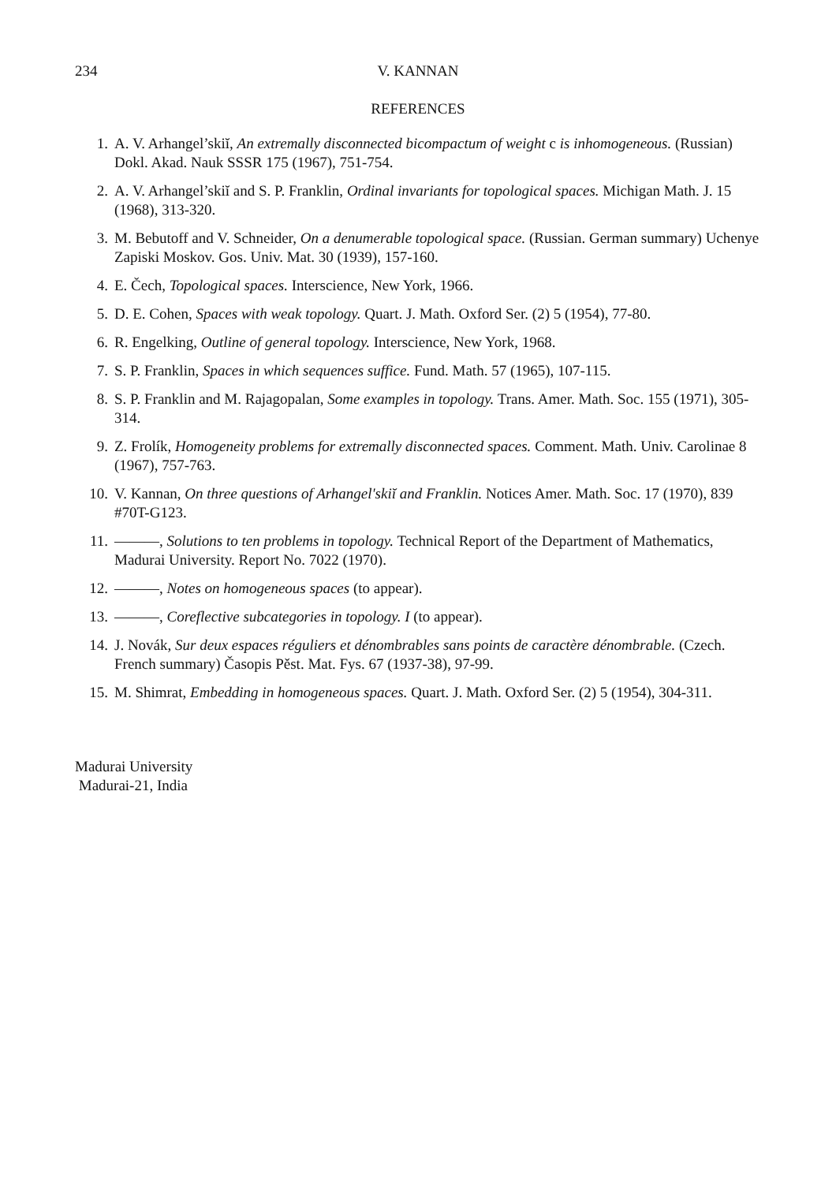234 V. KANNAN
REFERENCES
1. A. V. Arhangel’skiĭ, An extremally disconnected bicompactum of weight c is inhomogeneous. (Russian) Dokl. Akad. Nauk SSSR 175 (1967), 751-754.
2. A. V. Arhangel’skiĭ and S. P. Franklin, Ordinal invariants for topological spaces. Michigan Math. J. 15 (1968), 313-320.
3. M. Bebutoff and V. Schneider, On a denumerable topological space. (Russian. German summary) Uchenye Zapiski Moskov. Gos. Univ. Mat. 30 (1939), 157-160.
4. E. Čech, Topological spaces. Interscience, New York, 1966.
5. D. E. Cohen, Spaces with weak topology. Quart. J. Math. Oxford Ser. (2) 5 (1954), 77-80.
6. R. Engelking, Outline of general topology. Interscience, New York, 1968.
7. S. P. Franklin, Spaces in which sequences suffice. Fund. Math. 57 (1965), 107-115.
8. S. P. Franklin and M. Rajagopalan, Some examples in topology. Trans. Amer. Math. Soc. 155 (1971), 305-314.
9. Z. Frolík, Homogeneity problems for extremally disconnected spaces. Comment. Math. Univ. Carolinae 8 (1967), 757-763.
10. V. Kannan, On three questions of Arhangel'skiĭ and Franklin. Notices Amer. Math. Soc. 17 (1970), 839 #70T-G123.
11. ———, Solutions to ten problems in topology. Technical Report of the Department of Mathematics, Madurai University. Report No. 7022 (1970).
12. ———, Notes on homogeneous spaces (to appear).
13. ———, Coreflective subcategories in topology. I (to appear).
14. J. Novák, Sur deux espaces réguliers et dénombrables sans points de caractère dénombrable. (Czech. French summary) Časopis Pěst. Mat. Fys. 67 (1937-38), 97-99.
15. M. Shimrat, Embedding in homogeneous spaces. Quart. J. Math. Oxford Ser. (2) 5 (1954), 304-311.
Madurai University
Madurai-21, India